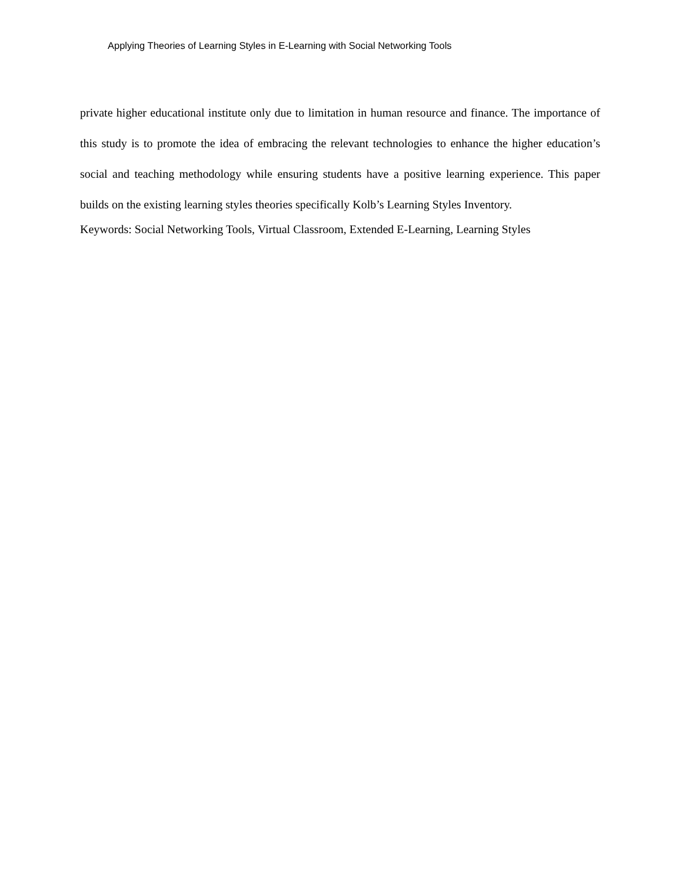Applying Theories of Learning Styles in E-Learning with Social Networking Tools
private higher educational institute only due to limitation in human resource and finance. The importance of this study is to promote the idea of embracing the relevant technologies to enhance the higher education’s social and teaching methodology while ensuring students have a positive learning experience. This paper builds on the existing learning styles theories specifically Kolb’s Learning Styles Inventory.
Keywords: Social Networking Tools, Virtual Classroom, Extended E-Learning, Learning Styles